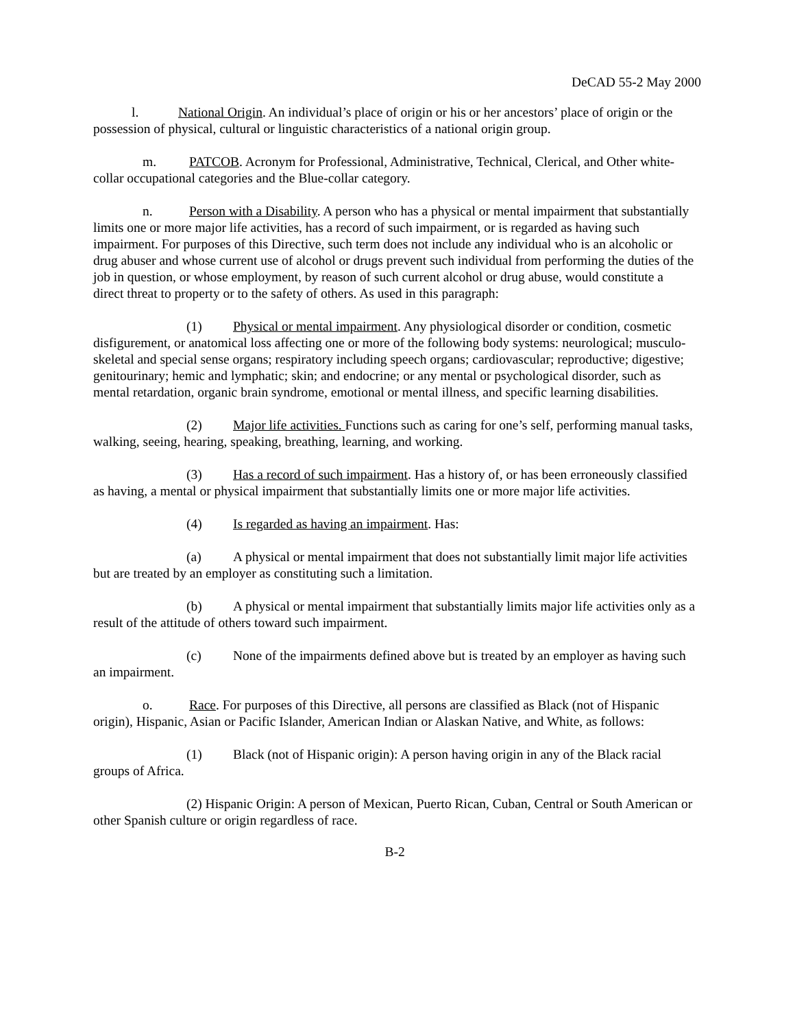DeCAD 55-2 May 2000
l. National Origin. An individual’s place of origin or his or her ancestors’ place of origin or the possession of physical, cultural or linguistic characteristics of a national origin group.
m. PATCOB. Acronym for Professional, Administrative, Technical, Clerical, and Other white-collar occupational categories and the Blue-collar category.
n. Person with a Disability. A person who has a physical or mental impairment that substantially limits one or more major life activities, has a record of such impairment, or is regarded as having such impairment. For purposes of this Directive, such term does not include any individual who is an alcoholic or drug abuser and whose current use of alcohol or drugs prevent such individual from performing the duties of the job in question, or whose employment, by reason of such current alcohol or drug abuse, would constitute a direct threat to property or to the safety of others. As used in this paragraph:
(1) Physical or mental impairment. Any physiological disorder or condition, cosmetic disfigurement, or anatomical loss affecting one or more of the following body systems: neurological; musculo-skeletal and special sense organs; respiratory including speech organs; cardiovascular; reproductive; digestive; genitourinary; hemic and lymphatic; skin; and endocrine; or any mental or psychological disorder, such as mental retardation, organic brain syndrome, emotional or mental illness, and specific learning disabilities.
(2) Major life activities. Functions such as caring for one’s self, performing manual tasks, walking, seeing, hearing, speaking, breathing, learning, and working.
(3) Has a record of such impairment. Has a history of, or has been erroneously classified as having, a mental or physical impairment that substantially limits one or more major life activities.
(4) Is regarded as having an impairment. Has:
(a) A physical or mental impairment that does not substantially limit major life activities but are treated by an employer as constituting such a limitation.
(b) A physical or mental impairment that substantially limits major life activities only as a result of the attitude of others toward such impairment.
(c) None of the impairments defined above but is treated by an employer as having such an impairment.
o. Race. For purposes of this Directive, all persons are classified as Black (not of Hispanic origin), Hispanic, Asian or Pacific Islander, American Indian or Alaskan Native, and White, as follows:
(1) Black (not of Hispanic origin): A person having origin in any of the Black racial groups of Africa.
(2) Hispanic Origin: A person of Mexican, Puerto Rican, Cuban, Central or South American or other Spanish culture or origin regardless of race.
B-2